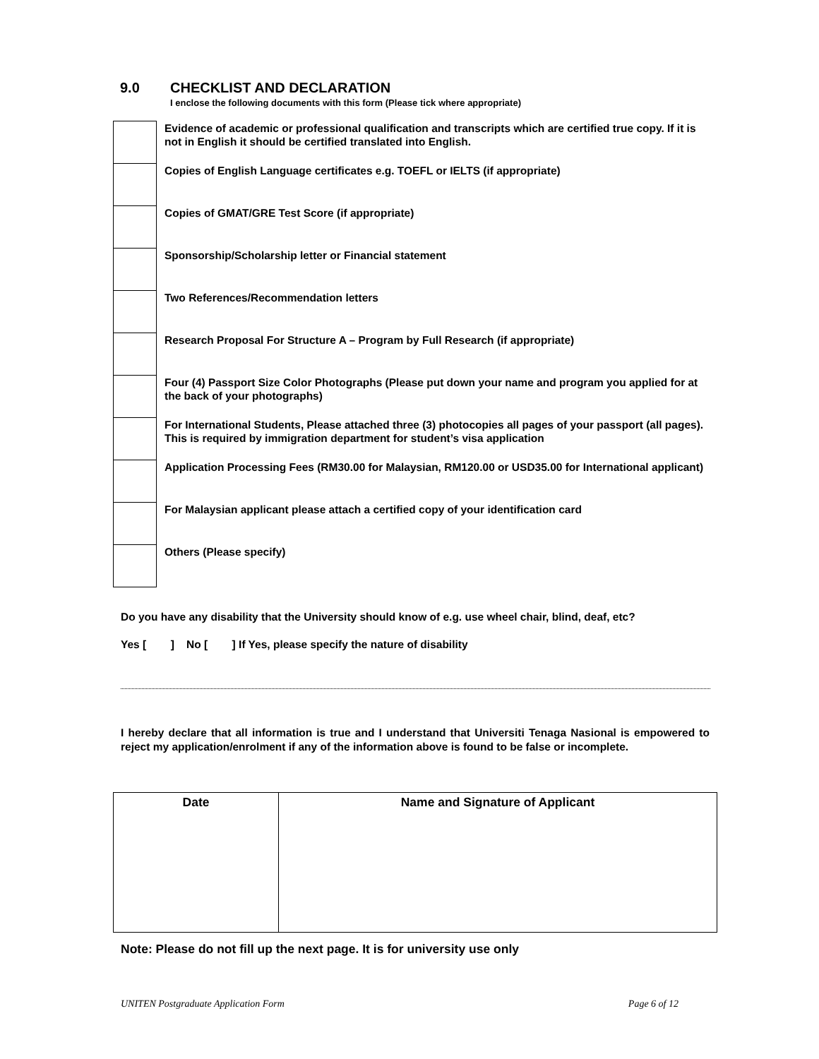9.0 CHECKLIST AND DECLARATION
I enclose the following documents with this form (Please tick where appropriate)
| | Evidence of academic or professional qualification and transcripts which are certified true copy. If it is not in English it should be certified translated into English. |
| | Copies of English Language certificates e.g. TOEFL or IELTS (if appropriate) |
| | Copies of GMAT/GRE Test Score (if appropriate) |
| | Sponsorship/Scholarship letter or Financial statement |
| | Two References/Recommendation letters |
| | Research Proposal For Structure A – Program by Full Research (if appropriate) |
| | Four (4) Passport Size Color Photographs (Please put down your name and program you applied for at the back of your photographs) |
| | For International Students, Please attached three (3) photocopies all pages of your passport (all pages). This is required by immigration department for student’s visa application |
| | Application Processing Fees (RM30.00 for Malaysian, RM120.00 or USD35.00 for International applicant) |
| | For Malaysian applicant please attach a certified copy of your identification card |
| | Others (Please specify) |
Do you have any disability that the University should know of e.g. use wheel chair, blind, deaf, etc?
Yes [ ] No [ ] If Yes, please specify the nature of disability
I hereby declare that all information is true and I understand that Universiti Tenaga Nasional is empowered to reject my application/enrolment if any of the information above is found to be false or incomplete.
| Date | Name and Signature of Applicant |
| --- | --- |
Note: Please do not fill up the next page. It is for university use only
UNITEN Postgraduate Application Form Page 6 of 12